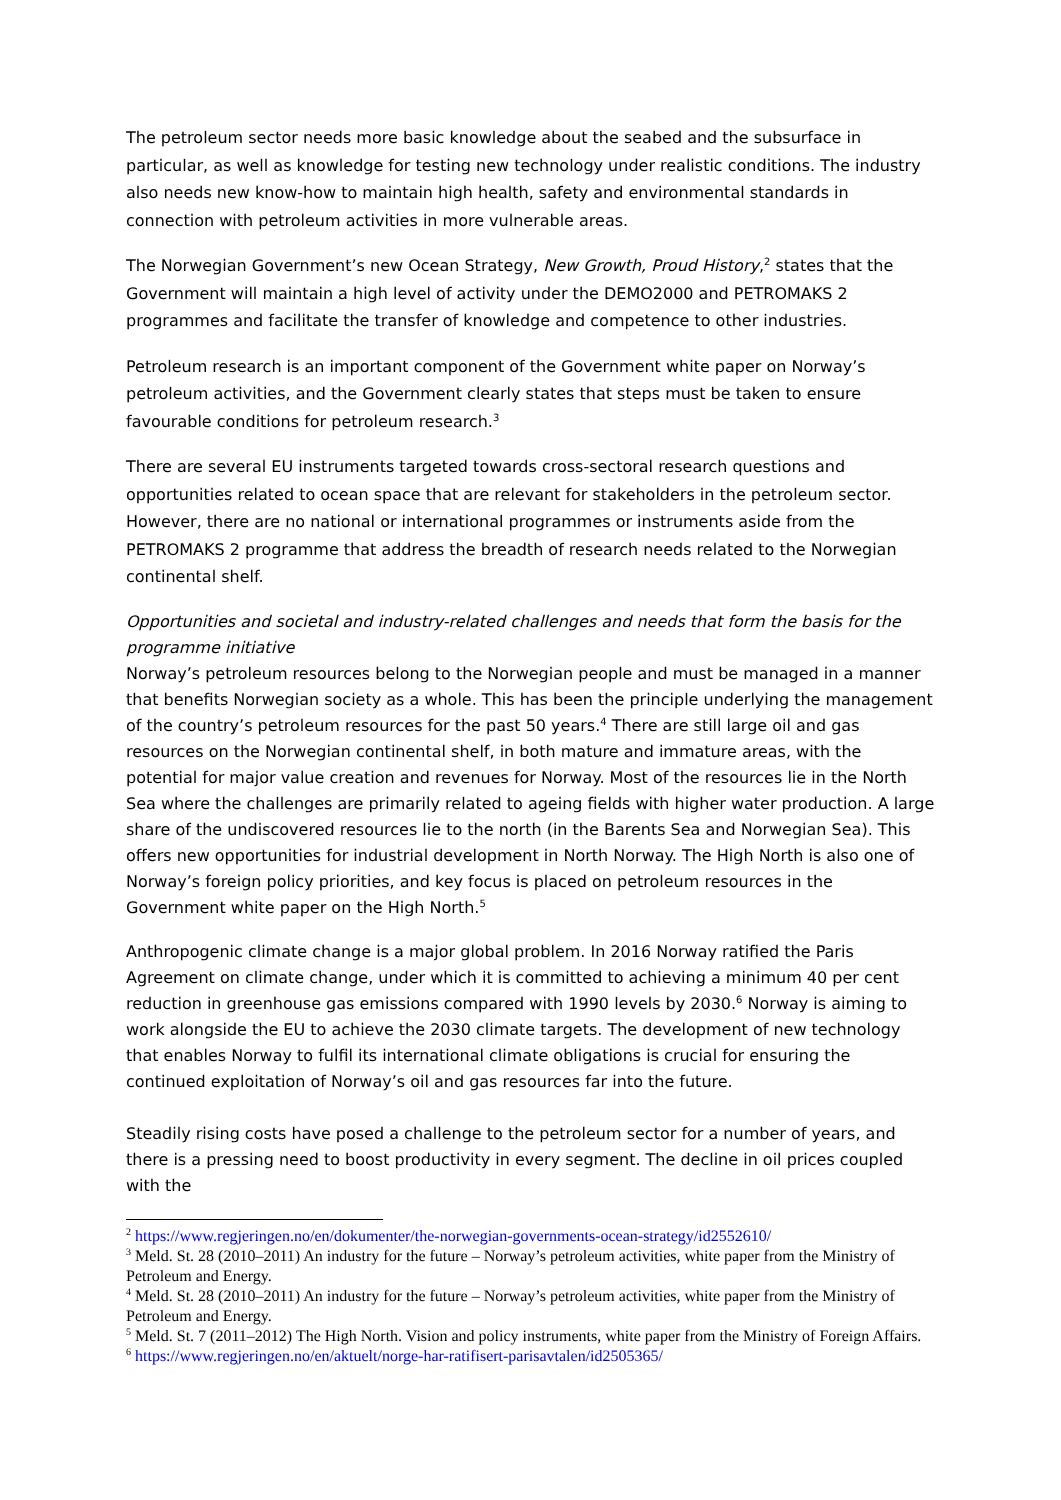The petroleum sector needs more basic knowledge about the seabed and the subsurface in particular, as well as knowledge for testing new technology under realistic conditions. The industry also needs new know-how to maintain high health, safety and environmental standards in connection with petroleum activities in more vulnerable areas.
The Norwegian Government’s new Ocean Strategy, New Growth, Proud History,<sup>2</sup> states that the Government will maintain a high level of activity under the DEMO2000 and PETROMAKS 2 programmes and facilitate the transfer of knowledge and competence to other industries.
Petroleum research is an important component of the Government white paper on Norway’s petroleum activities, and the Government clearly states that steps must be taken to ensure favourable conditions for petroleum research.<sup>3</sup>
There are several EU instruments targeted towards cross-sectoral research questions and opportunities related to ocean space that are relevant for stakeholders in the petroleum sector. However, there are no national or international programmes or instruments aside from the PETROMAKS 2 programme that address the breadth of research needs related to the Norwegian continental shelf.
Opportunities and societal and industry-related challenges and needs that form the basis for the programme initiative
Norway’s petroleum resources belong to the Norwegian people and must be managed in a manner that benefits Norwegian society as a whole. This has been the principle underlying the management of the country’s petroleum resources for the past 50 years.<sup>4</sup> There are still large oil and gas resources on the Norwegian continental shelf, in both mature and immature areas, with the potential for major value creation and revenues for Norway. Most of the resources lie in the North Sea where the challenges are primarily related to ageing fields with higher water production. A large share of the undiscovered resources lie to the north (in the Barents Sea and Norwegian Sea). This offers new opportunities for industrial development in North Norway. The High North is also one of Norway’s foreign policy priorities, and key focus is placed on petroleum resources in the Government white paper on the High North.<sup>5</sup>
Anthropogenic climate change is a major global problem. In 2016 Norway ratified the Paris Agreement on climate change, under which it is committed to achieving a minimum 40 per cent reduction in greenhouse gas emissions compared with 1990 levels by 2030.<sup>6</sup> Norway is aiming to work alongside the EU to achieve the 2030 climate targets. The development of new technology that enables Norway to fulfil its international climate obligations is crucial for ensuring the continued exploitation of Norway’s oil and gas resources far into the future.
Steadily rising costs have posed a challenge to the petroleum sector for a number of years, and there is a pressing need to boost productivity in every segment. The decline in oil prices coupled with the
<sup>2</sup> https://www.regjeringen.no/en/dokumenter/the-norwegian-governments-ocean-strategy/id2552610/
<sup>3</sup> Meld. St. 28 (2010–2011) An industry for the future – Norway’s petroleum activities, white paper from the Ministry of Petroleum and Energy.
<sup>4</sup> Meld. St. 28 (2010–2011) An industry for the future – Norway’s petroleum activities, white paper from the Ministry of Petroleum and Energy.
<sup>5</sup> Meld. St. 7 (2011–2012) The High North. Vision and policy instruments, white paper from the Ministry of Foreign Affairs.
<sup>6</sup> https://www.regjeringen.no/en/aktuelt/norge-har-ratifisert-parisavtalen/id2505365/